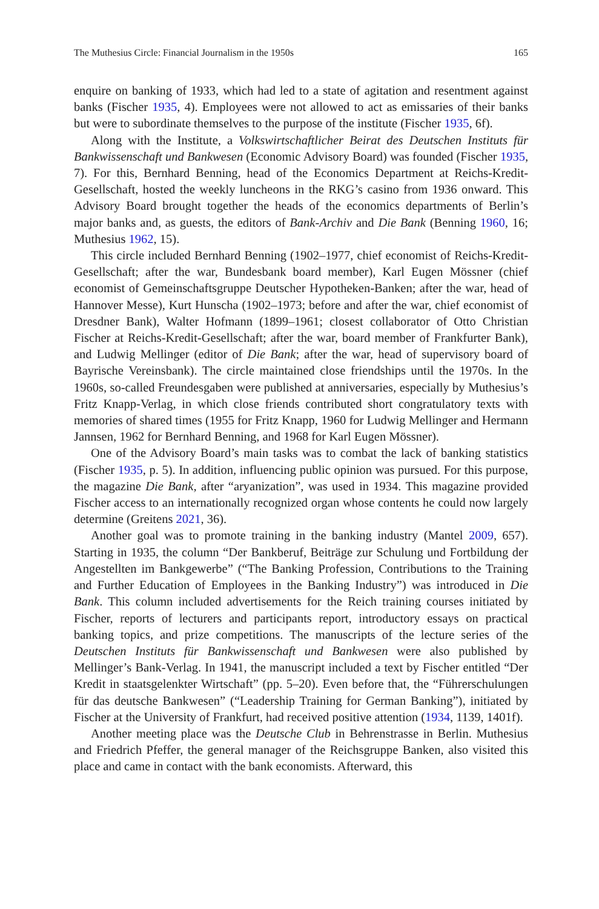The Muthesius Circle: Financial Journalism in the 1950s 165
enquire on banking of 1933, which had led to a state of agitation and resentment against banks (Fischer 1935, 4). Employees were not allowed to act as emissaries of their banks but were to subordinate themselves to the purpose of the institute (Fischer 1935, 6f).
Along with the Institute, a Volkswirtschaftlicher Beirat des Deutschen Instituts für Bankwissenschaft und Bankwesen (Economic Advisory Board) was founded (Fischer 1935, 7). For this, Bernhard Benning, head of the Economics Department at Reichs-Kredit-Gesellschaft, hosted the weekly luncheons in the RKG’s casino from 1936 onward. This Advisory Board brought together the heads of the economics departments of Berlin’s major banks and, as guests, the editors of Bank-Archiv and Die Bank (Benning 1960, 16; Muthesius 1962, 15).
This circle included Bernhard Benning (1902–1977, chief economist of Reichs-Kredit-Gesellschaft; after the war, Bundesbank board member), Karl Eugen Mössner (chief economist of Gemeinschaftsgruppe Deutscher Hypotheken-Banken; after the war, head of Hannover Messe), Kurt Hunscha (1902–1973; before and after the war, chief economist of Dresdner Bank), Walter Hofmann (1899–1961; closest collaborator of Otto Christian Fischer at Reichs-Kredit-Gesellschaft; after the war, board member of Frankfurter Bank), and Ludwig Mellinger (editor of Die Bank; after the war, head of supervisory board of Bayrische Vereinsbank). The circle maintained close friendships until the 1970s. In the 1960s, so-called Freundesgaben were published at anniversaries, especially by Muthesius’s Fritz Knapp-Verlag, in which close friends contributed short congratulatory texts with memories of shared times (1955 for Fritz Knapp, 1960 for Ludwig Mellinger and Hermann Jannsen, 1962 for Bernhard Benning, and 1968 for Karl Eugen Mössner).
One of the Advisory Board’s main tasks was to combat the lack of banking statistics (Fischer 1935, p. 5). In addition, influencing public opinion was pursued. For this purpose, the magazine Die Bank, after “aryanization”, was used in 1934. This magazine provided Fischer access to an internationally recognized organ whose contents he could now largely determine (Greitens 2021, 36).
Another goal was to promote training in the banking industry (Mantel 2009, 657). Starting in 1935, the column “Der Bankberuf, Beiträge zur Schulung und Fortbildung der Angestellten im Bankgewerbe” (“The Banking Profession, Contributions to the Training and Further Education of Employees in the Banking Industry”) was introduced in Die Bank. This column included advertisements for the Reich training courses initiated by Fischer, reports of lecturers and participants report, introductory essays on practical banking topics, and prize competitions. The manuscripts of the lecture series of the Deutschen Instituts für Bankwissenschaft und Bankwesen were also published by Mellinger’s Bank-Verlag. In 1941, the manuscript included a text by Fischer entitled “Der Kredit in staatsgelenkter Wirtschaft” (pp. 5–20). Even before that, the “Führerschulungen für das deutsche Bankwesen” (“Leadership Training for German Banking”), initiated by Fischer at the University of Frankfurt, had received positive attention (1934, 1139, 1401f).
Another meeting place was the Deutsche Club in Behrenstrasse in Berlin. Muthesius and Friedrich Pfeffer, the general manager of the Reichsgruppe Banken, also visited this place and came in contact with the bank economists. Afterward, this